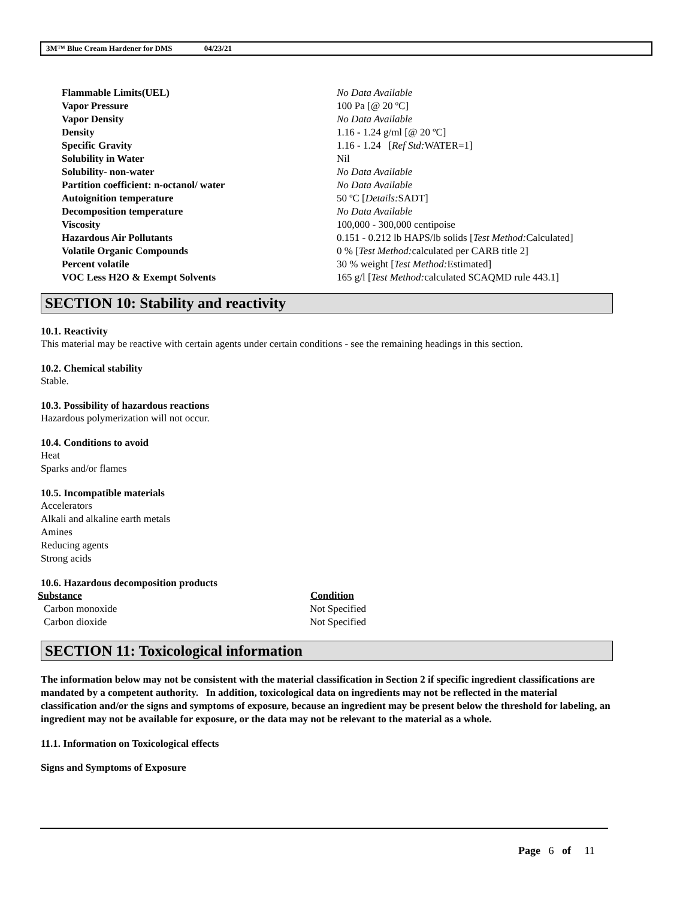3M™ Blue Cream Hardener for DMS 04/23/21
| Flammable Limits(UEL) | No Data Available |
| Vapor Pressure | 100 Pa [@ 20 ºC] |
| Vapor Density | No Data Available |
| Density | 1.16 - 1.24 g/ml [@ 20 ºC] |
| Specific Gravity | 1.16 - 1.24 [ Ref Std: WATER=1] |
| Solubility in Water | Nil |
| Solubility- non-water | No Data Available |
| Partition coefficient: n-octanol/ water | No Data Available |
| Autoignition temperature | 50 ºC [ Details: SADT] |
| Decomposition temperature | No Data Available |
| Viscosity | 100,000 - 300,000 centipoise |
| Hazardous Air Pollutants | 0.151 - 0.212 lb HAPS/lb solids [ Test Method: Calculated] |
| Volatile Organic Compounds | 0 % [ Test Method: calculated per CARB title 2] |
| Percent volatile | 30 % weight [ Test Method: Estimated] |
| VOC Less H2O & Exempt Solvents | 165 g/l [ Test Method: calculated SCAQMD rule 443.1] |
SECTION 10: Stability and reactivity
10.1. Reactivity
This material may be reactive with certain agents under certain conditions - see the remaining headings in this section.
10.2. Chemical stability
Stable.
10.3. Possibility of hazardous reactions
Hazardous polymerization will not occur.
10.4. Conditions to avoid
Heat
Sparks and/or flames
10.5. Incompatible materials
Accelerators
Alkali and alkaline earth metals
Amines
Reducing agents
Strong acids
10.6. Hazardous decomposition products
| Substance | Condition |
| --- | --- |
| Carbon monoxide | Not Specified |
| Carbon dioxide | Not Specified |
SECTION 11: Toxicological information
The information below may not be consistent with the material classification in Section 2 if specific ingredient classifications are mandated by a competent authority. In addition, toxicological data on ingredients may not be reflected in the material classification and/or the signs and symptoms of exposure, because an ingredient may be present below the threshold for labeling, an ingredient may not be available for exposure, or the data may not be relevant to the material as a whole.
11.1. Information on Toxicological effects
Signs and Symptoms of Exposure
Page 6 of 11